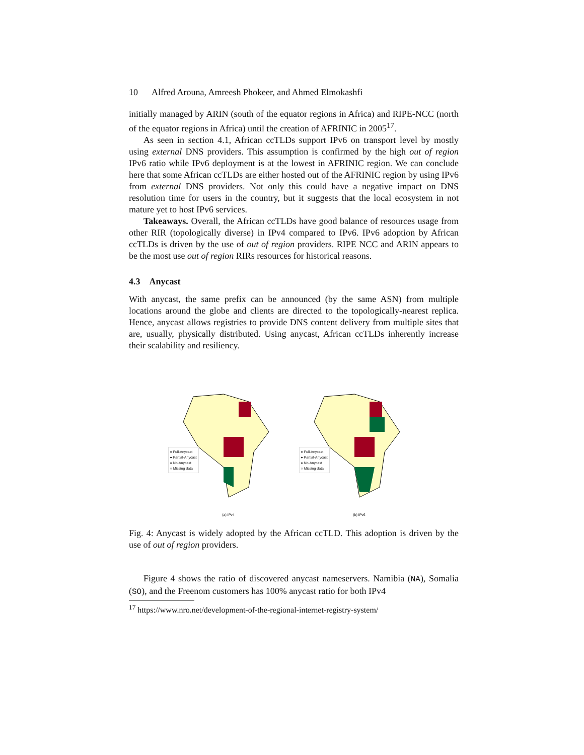10 Alfred Arouna, Amreesh Phokeer, and Ahmed Elmokashfi
initially managed by ARIN (south of the equator regions in Africa) and RIPE-NCC (north of the equator regions in Africa) until the creation of AFRINIC in 2005<sup>17</sup>.
As seen in section 4.1, African ccTLDs support IPv6 on transport level by mostly using external DNS providers. This assumption is confirmed by the high out of region IPv6 ratio while IPv6 deployment is at the lowest in AFRINIC region. We can conclude here that some African ccTLDs are either hosted out of the AFRINIC region by using IPv6 from external DNS providers. Not only this could have a negative impact on DNS resolution time for users in the country, but it suggests that the local ecosystem in not mature yet to host IPv6 services.
Takeaways. Overall, the African ccTLDs have good balance of resources usage from other RIR (topologically diverse) in IPv4 compared to IPv6. IPv6 adoption by African ccTLDs is driven by the use of out of region providers. RIPE NCC and ARIN appears to be the most use out of region RIRs resources for historical reasons.
4.3 Anycast
With anycast, the same prefix can be announced (by the same ASN) from multiple locations around the globe and clients are directed to the topologically-nearest replica. Hence, anycast allows registries to provide DNS content delivery from multiple sites that are, usually, physically distributed. Using anycast, African ccTLDs inherently increase their scalability and resiliency.
● Full-Anycast
● Partial-Anycast
● No-Anycast
○ Missing data
(a) IPv4
● Full-Anycast
● Partial-Anycast
● No-Anycast
○ Missing data
(b) IPv6
Fig. 4: Anycast is widely adopted by the African ccTLD. This adoption is driven by the use of out of region providers.
Figure 4 shows the ratio of discovered anycast nameservers. Namibia (NA), Somalia (SO), and the Freenom customers has 100% anycast ratio for both IPv4
<sup>17</sup> https://www.nro.net/development-of-the-regional-internet-registry-system/